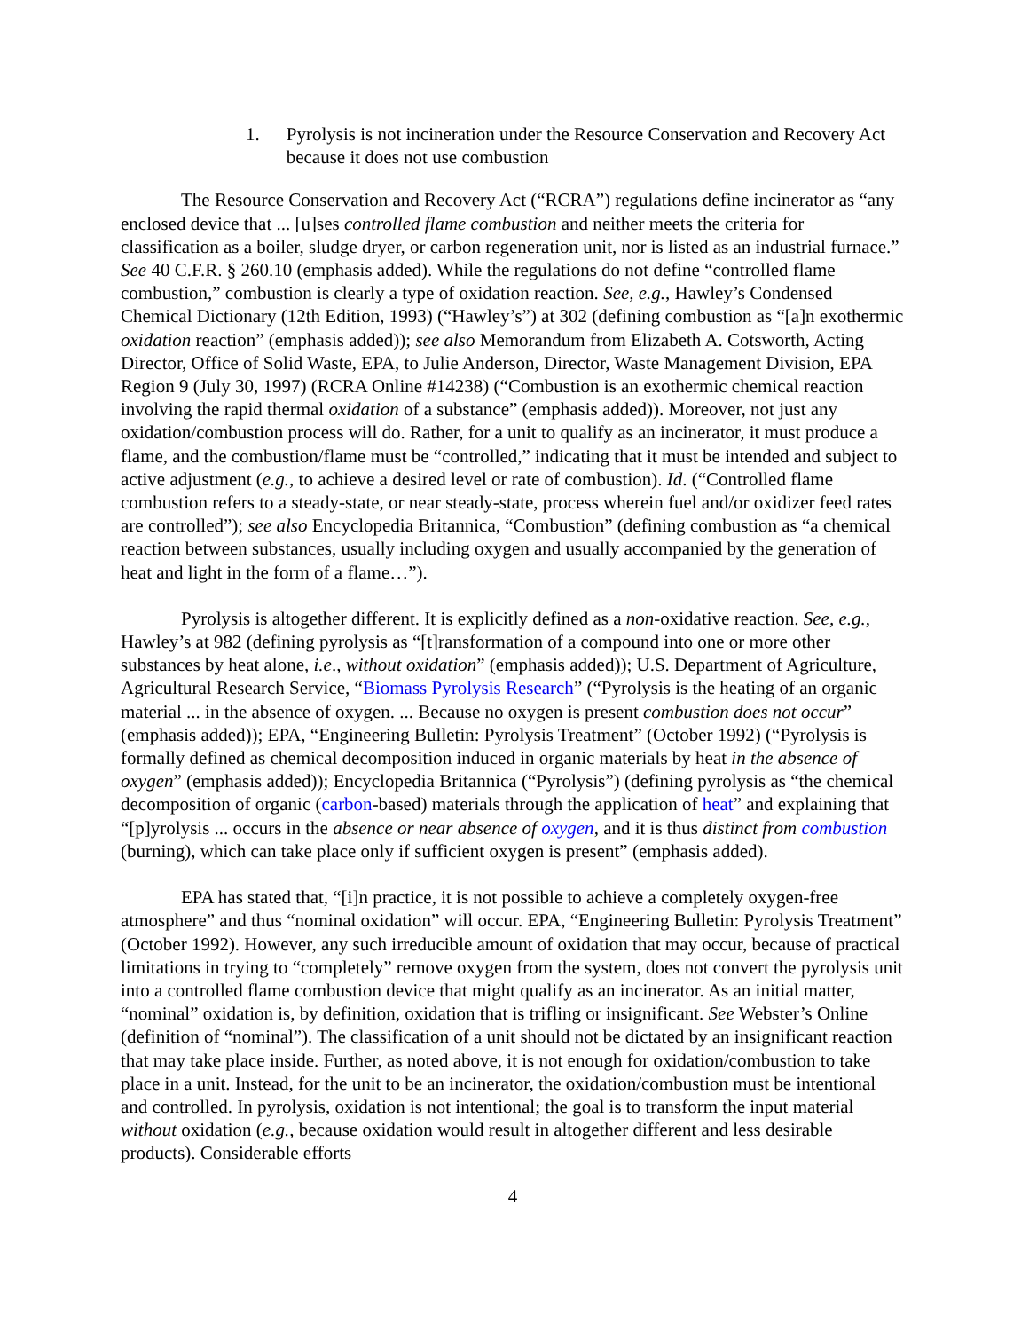1. Pyrolysis is not incineration under the Resource Conservation and Recovery Act because it does not use combustion
The Resource Conservation and Recovery Act (“RCRA”) regulations define incinerator as “any enclosed device that ... [u]ses controlled flame combustion and neither meets the criteria for classification as a boiler, sludge dryer, or carbon regeneration unit, nor is listed as an industrial furnace.” See 40 C.F.R. § 260.10 (emphasis added). While the regulations do not define “controlled flame combustion,” combustion is clearly a type of oxidation reaction. See, e.g., Hawley’s Condensed Chemical Dictionary (12th Edition, 1993) (“Hawley’s”) at 302 (defining combustion as “[a]n exothermic oxidation reaction” (emphasis added)); see also Memorandum from Elizabeth A. Cotsworth, Acting Director, Office of Solid Waste, EPA, to Julie Anderson, Director, Waste Management Division, EPA Region 9 (July 30, 1997) (RCRA Online #14238) (“Combustion is an exothermic chemical reaction involving the rapid thermal oxidation of a substance” (emphasis added)). Moreover, not just any oxidation/combustion process will do. Rather, for a unit to qualify as an incinerator, it must produce a flame, and the combustion/flame must be “controlled,” indicating that it must be intended and subject to active adjustment (e.g., to achieve a desired level or rate of combustion). Id. (“Controlled flame combustion refers to a steady-state, or near steady-state, process wherein fuel and/or oxidizer feed rates are controlled”); see also Encyclopedia Britannica, “Combustion” (defining combustion as “a chemical reaction between substances, usually including oxygen and usually accompanied by the generation of heat and light in the form of a flame…”).
Pyrolysis is altogether different. It is explicitly defined as a non-oxidative reaction. See, e.g., Hawley’s at 982 (defining pyrolysis as “[t]ransformation of a compound into one or more other substances by heat alone, i.e., without oxidation” (emphasis added)); U.S. Department of Agriculture, Agricultural Research Service, “Biomass Pyrolysis Research” (“Pyrolysis is the heating of an organic material ... in the absence of oxygen. ... Because no oxygen is present combustion does not occur” (emphasis added)); EPA, “Engineering Bulletin: Pyrolysis Treatment” (October 1992) (“Pyrolysis is formally defined as chemical decomposition induced in organic materials by heat in the absence of oxygen” (emphasis added)); Encyclopedia Britannica (“Pyrolysis”) (defining pyrolysis as “the chemical decomposition of organic (carbon-based) materials through the application of heat” and explaining that “[p]yrolysis ... occurs in the absence or near absence of oxygen, and it is thus distinct from combustion (burning), which can take place only if sufficient oxygen is present” (emphasis added).
EPA has stated that, “[i]n practice, it is not possible to achieve a completely oxygen-free atmosphere” and thus “nominal oxidation” will occur. EPA, “Engineering Bulletin: Pyrolysis Treatment” (October 1992). However, any such irreducible amount of oxidation that may occur, because of practical limitations in trying to “completely” remove oxygen from the system, does not convert the pyrolysis unit into a controlled flame combustion device that might qualify as an incinerator. As an initial matter, “nominal” oxidation is, by definition, oxidation that is trifling or insignificant. See Webster’s Online (definition of “nominal”). The classification of a unit should not be dictated by an insignificant reaction that may take place inside. Further, as noted above, it is not enough for oxidation/combustion to take place in a unit. Instead, for the unit to be an incinerator, the oxidation/combustion must be intentional and controlled. In pyrolysis, oxidation is not intentional; the goal is to transform the input material without oxidation (e.g., because oxidation would result in altogether different and less desirable products). Considerable efforts
4